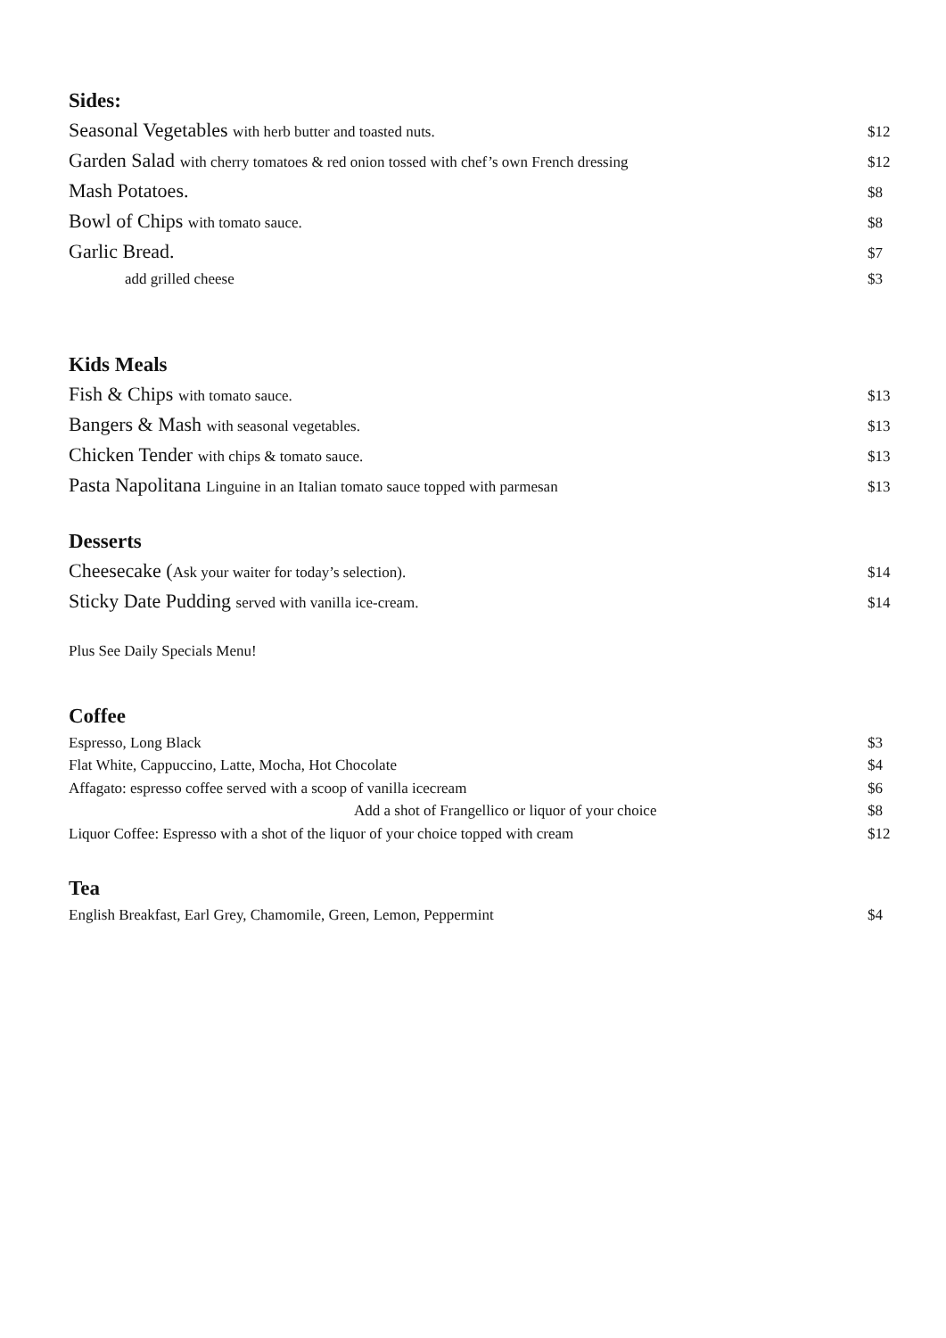Sides:
Seasonal Vegetables with herb butter and toasted nuts. $12
Garden Salad with cherry tomatoes & red onion tossed with chef’s own French dressing $12
Mash Potatoes. $8
Bowl of Chips with tomato sauce. $8
Garlic Bread. $7
add grilled cheese $3
Kids Meals
Fish & Chips with tomato sauce. $13
Bangers & Mash with seasonal vegetables. $13
Chicken Tender with chips & tomato sauce. $13
Pasta Napolitana Linguine in an Italian tomato sauce topped with parmesan $13
Desserts
Cheesecake (Ask your waiter for today’s selection). $14
Sticky Date Pudding served with vanilla ice-cream. $14
Plus See Daily Specials Menu!
Coffee
Espresso, Long Black $3
Flat White, Cappuccino, Latte, Mocha, Hot Chocolate $4
Affagato: espresso coffee served with a scoop of vanilla icecream $6
Add a shot of Frangellico or liquor of your choice $8
Liquor Coffee: Espresso with a shot of the liquor of your choice topped with cream $12
Tea
English Breakfast, Earl Grey, Chamomile, Green, Lemon, Peppermint $4